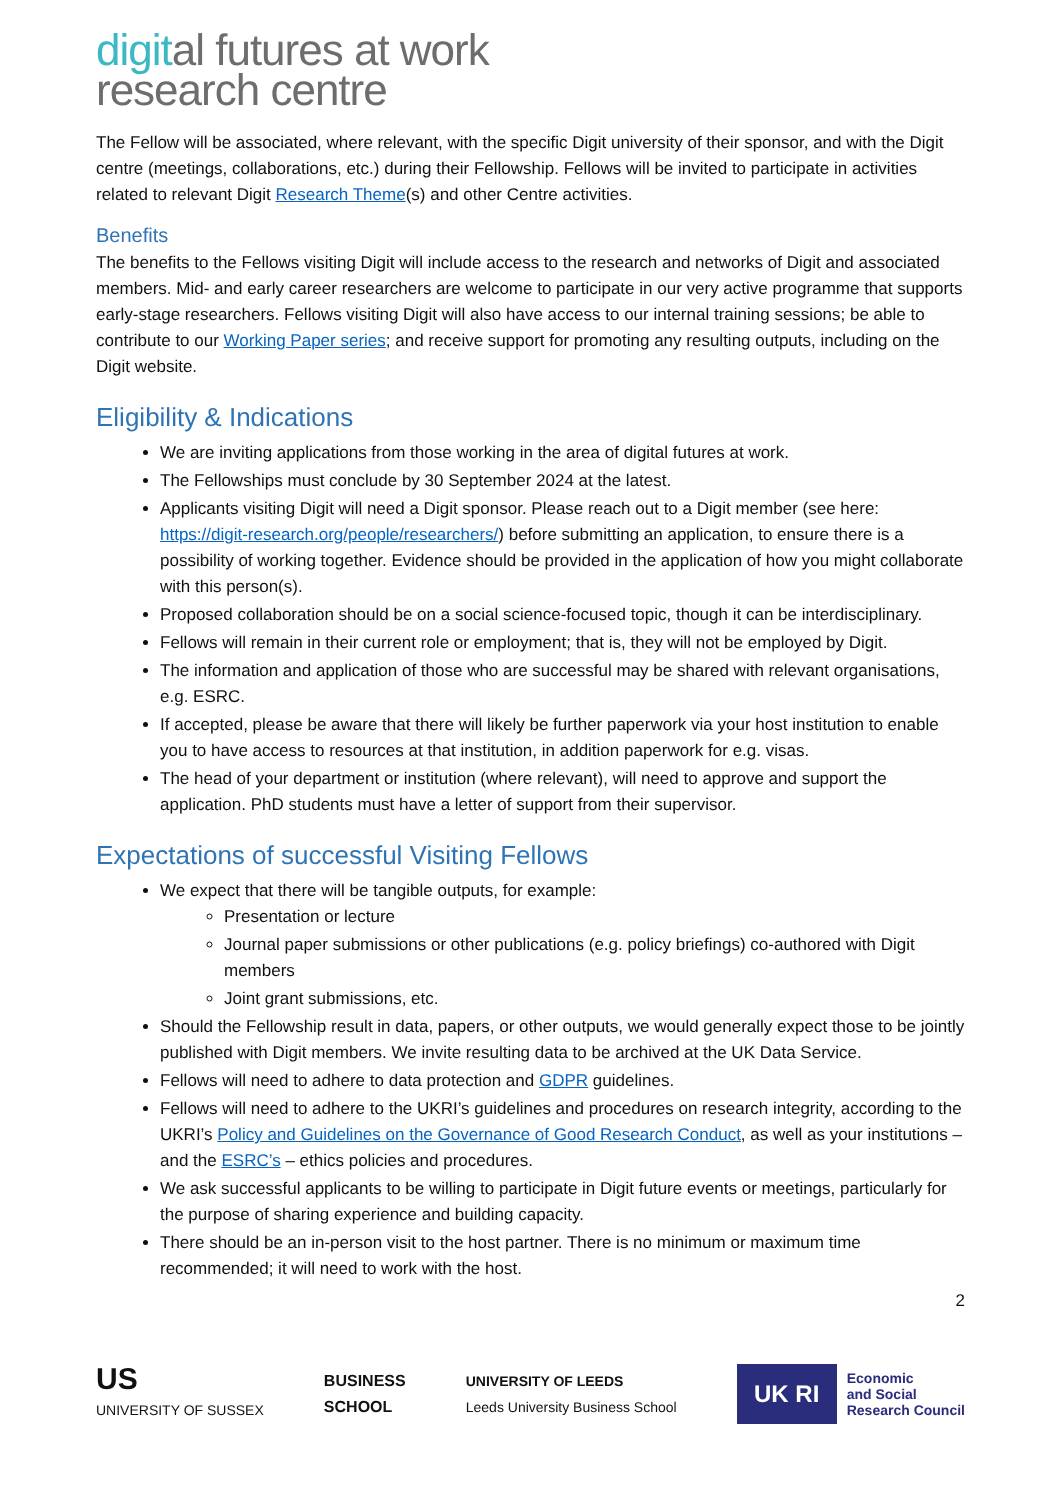digital futures at work
research centre
The Fellow will be associated, where relevant, with the specific Digit university of their sponsor, and with the Digit centre (meetings, collaborations, etc.) during their Fellowship. Fellows will be invited to participate in activities related to relevant Digit Research Theme(s) and other Centre activities.
Benefits
The benefits to the Fellows visiting Digit will include access to the research and networks of Digit and associated members. Mid- and early career researchers are welcome to participate in our very active programme that supports early-stage researchers. Fellows visiting Digit will also have access to our internal training sessions; be able to contribute to our Working Paper series; and receive support for promoting any resulting outputs, including on the Digit website.
Eligibility & Indications
We are inviting applications from those working in the area of digital futures at work.
The Fellowships must conclude by 30 September 2024 at the latest.
Applicants visiting Digit will need a Digit sponsor. Please reach out to a Digit member (see here: https://digit-research.org/people/researchers/) before submitting an application, to ensure there is a possibility of working together. Evidence should be provided in the application of how you might collaborate with this person(s).
Proposed collaboration should be on a social science-focused topic, though it can be interdisciplinary.
Fellows will remain in their current role or employment; that is, they will not be employed by Digit.
The information and application of those who are successful may be shared with relevant organisations, e.g. ESRC.
If accepted, please be aware that there will likely be further paperwork via your host institution to enable you to have access to resources at that institution, in addition paperwork for e.g. visas.
The head of your department or institution (where relevant), will need to approve and support the application. PhD students must have a letter of support from their supervisor.
Expectations of successful Visiting Fellows
We expect that there will be tangible outputs, for example:
Presentation or lecture
Journal paper submissions or other publications (e.g. policy briefings) co-authored with Digit members
Joint grant submissions, etc.
Should the Fellowship result in data, papers, or other outputs, we would generally expect those to be jointly published with Digit members. We invite resulting data to be archived at the UK Data Service.
Fellows will need to adhere to data protection and GDPR guidelines.
Fellows will need to adhere to the UKRI’s guidelines and procedures on research integrity, according to the UKRI’s Policy and Guidelines on the Governance of Good Research Conduct, as well as your institutions – and the ESRC’s – ethics policies and procedures.
We ask successful applicants to be willing to participate in Digit future events or meetings, particularly for the purpose of sharing experience and building capacity.
There should be an in-person visit to the host partner. There is no minimum or maximum time recommended; it will need to work with the host.
2
US
UNIVERSITY OF SUSSEX
BUSINESS
SCHOOL
UNIVERSITY OF LEEDS
Leeds University Business School
UK RI
Economic
and Social
Research Council